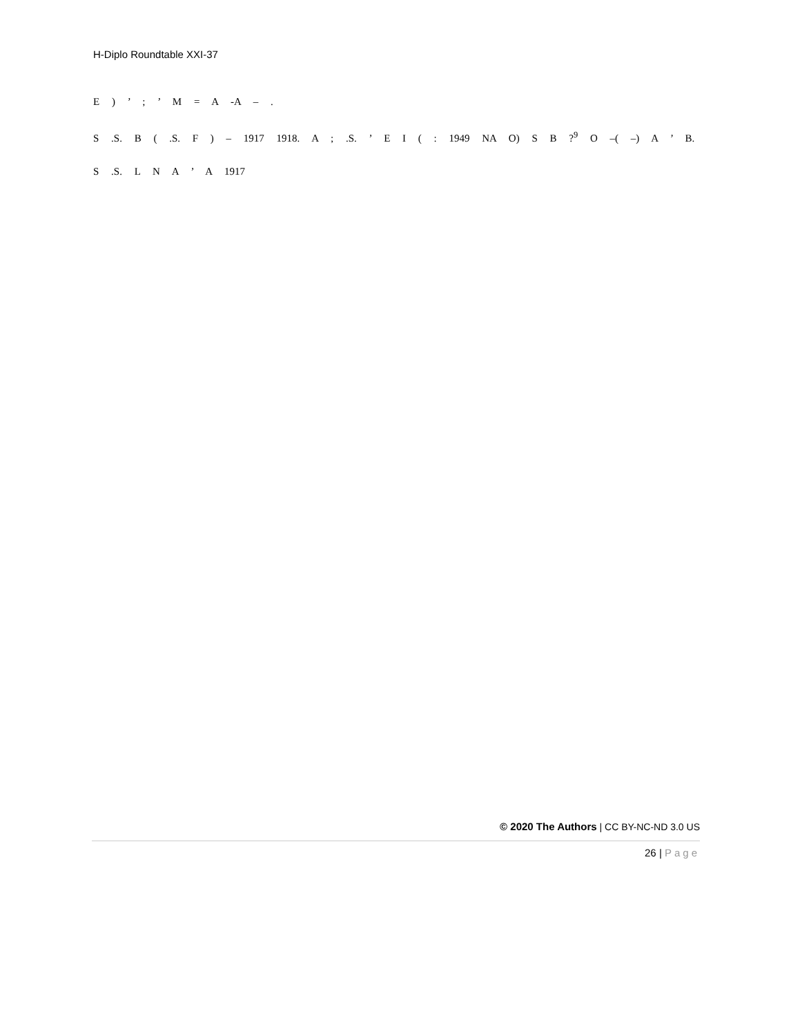H-Diplo Roundtable XXI-37
E ) ’ ; ’ M = A -A – .
S .S. B ( .S. F ) – 1917 1918. A ; .S. ’ E I ( : 1949 NA O) S B ?<sup>9</sup> O –( –) A ’ B.
S .S. L N A ’ A 1917
© 2020 The Authors | CC BY-NC-ND 3.0 US
26 | Page